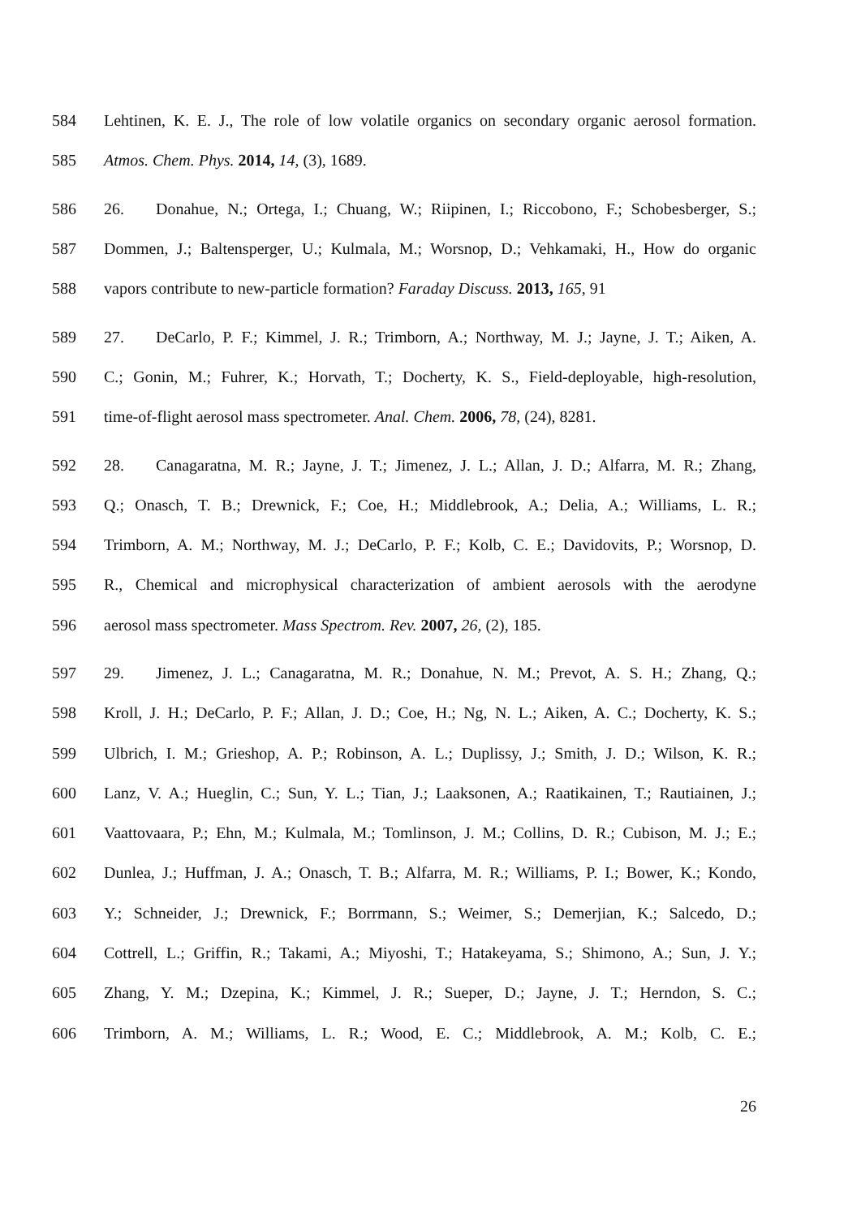584 Lehtinen, K. E. J., The role of low volatile organics on secondary organic aerosol formation.
585 Atmos. Chem. Phys. 2014, 14, (3), 1689.
586 26. Donahue, N.; Ortega, I.; Chuang, W.; Riipinen, I.; Riccobono, F.; Schobesberger, S.;
587 Dommen, J.; Baltensperger, U.; Kulmala, M.; Worsnop, D.; Vehkamaki, H., How do organic
588 vapors contribute to new-particle formation? Faraday Discuss. 2013, 165, 91
589 27. DeCarlo, P. F.; Kimmel, J. R.; Trimborn, A.; Northway, M. J.; Jayne, J. T.; Aiken, A.
590 C.; Gonin, M.; Fuhrer, K.; Horvath, T.; Docherty, K. S., Field-deployable, high-resolution,
591 time-of-flight aerosol mass spectrometer. Anal. Chem. 2006, 78, (24), 8281.
592 28. Canagaratna, M. R.; Jayne, J. T.; Jimenez, J. L.; Allan, J. D.; Alfarra, M. R.; Zhang,
593 Q.; Onasch, T. B.; Drewnick, F.; Coe, H.; Middlebrook, A.; Delia, A.; Williams, L. R.;
594 Trimborn, A. M.; Northway, M. J.; DeCarlo, P. F.; Kolb, C. E.; Davidovits, P.; Worsnop, D.
595 R., Chemical and microphysical characterization of ambient aerosols with the aerodyne
596 aerosol mass spectrometer. Mass Spectrom. Rev. 2007, 26, (2), 185.
597 29. Jimenez, J. L.; Canagaratna, M. R.; Donahue, N. M.; Prevot, A. S. H.; Zhang, Q.;
598 Kroll, J. H.; DeCarlo, P. F.; Allan, J. D.; Coe, H.; Ng, N. L.; Aiken, A. C.; Docherty, K. S.;
599 Ulbrich, I. M.; Grieshop, A. P.; Robinson, A. L.; Duplissy, J.; Smith, J. D.; Wilson, K. R.;
600 Lanz, V. A.; Hueglin, C.; Sun, Y. L.; Tian, J.; Laaksonen, A.; Raatikainen, T.; Rautiainen, J.;
601 Vaattovaara, P.; Ehn, M.; Kulmala, M.; Tomlinson, J. M.; Collins, D. R.; Cubison, M. J.; E.;
602 Dunlea, J.; Huffman, J. A.; Onasch, T. B.; Alfarra, M. R.; Williams, P. I.; Bower, K.; Kondo,
603 Y.; Schneider, J.; Drewnick, F.; Borrmann, S.; Weimer, S.; Demerjian, K.; Salcedo, D.;
604 Cottrell, L.; Griffin, R.; Takami, A.; Miyoshi, T.; Hatakeyama, S.; Shimono, A.; Sun, J. Y.;
605 Zhang, Y. M.; Dzepina, K.; Kimmel, J. R.; Sueper, D.; Jayne, J. T.; Herndon, S. C.;
606 Trimborn, A. M.; Williams, L. R.; Wood, E. C.; Middlebrook, A. M.; Kolb, C. E.;
26